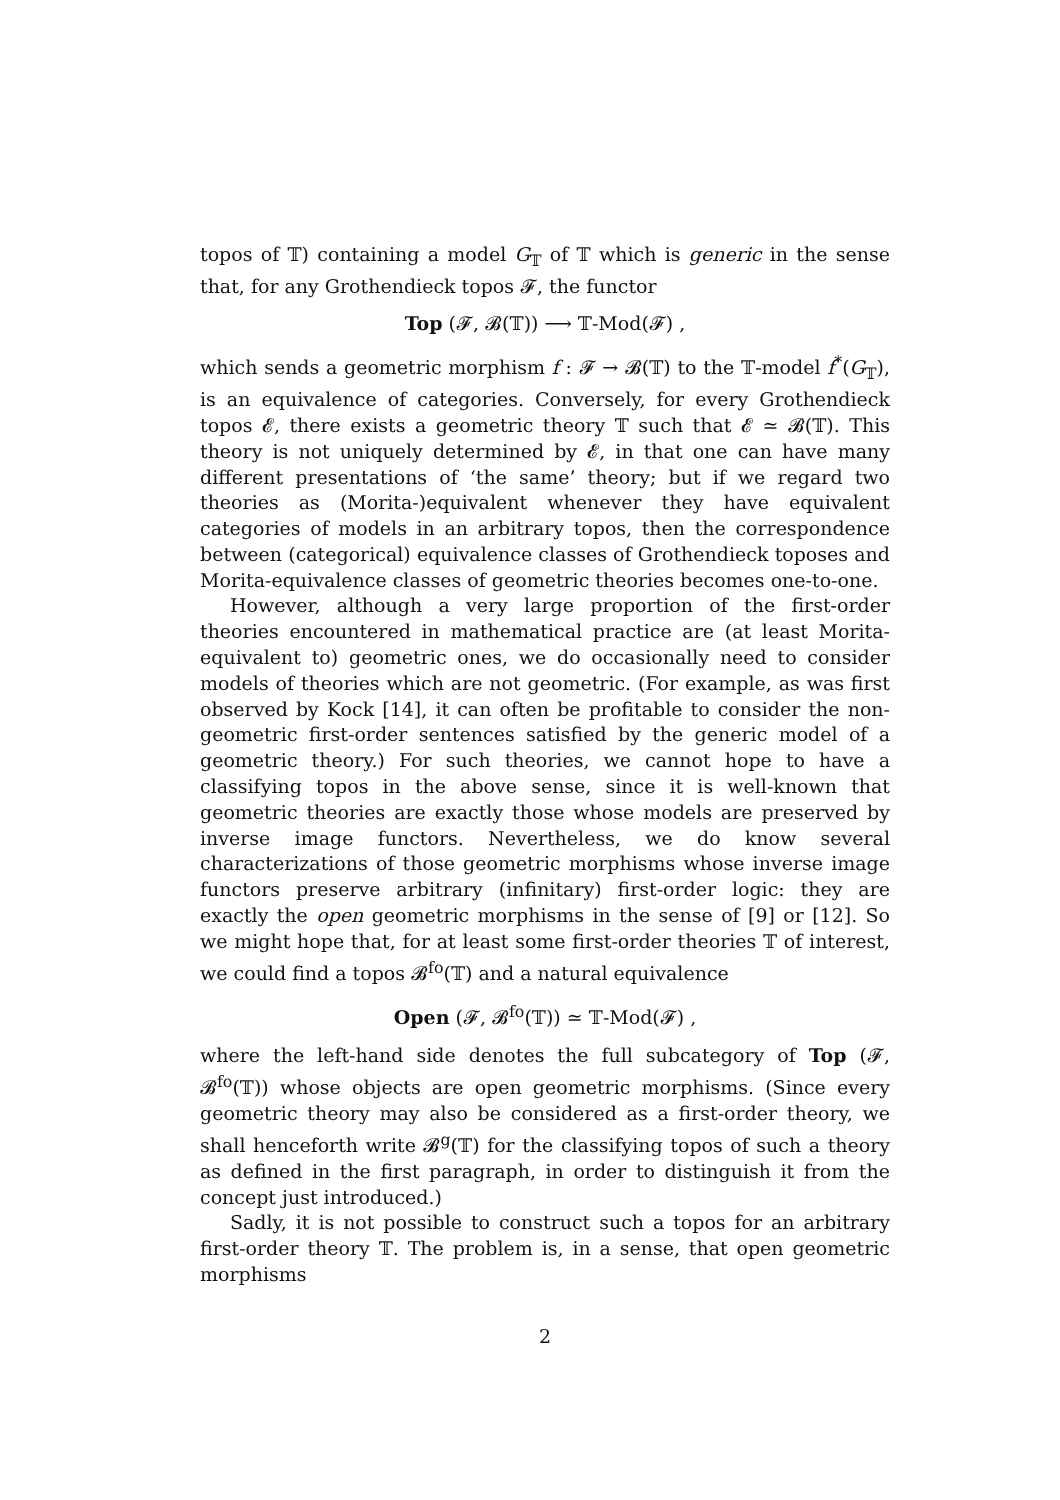topos of 𝕋) containing a model G<sub>𝕋</sub> of 𝕋 which is generic in the sense that, for any Grothendieck topos 𝓕, the functor
Top (𝓕, 𝓑(𝕋)) ⟶ 𝕋-Mod(𝓕) ,
which sends a geometric morphism f : 𝓕 → 𝓑(𝕋) to the 𝕋-model f<sup>*</sup>(G<sub>𝕋</sub>), is an equivalence of categories. Conversely, for every Grothendieck topos 𝓔, there exists a geometric theory 𝕋 such that 𝓔 ≃ 𝓑(𝕋). This theory is not uniquely determined by 𝓔, in that one can have many different presentations of ‘the same’ theory; but if we regard two theories as (Morita-)equivalent whenever they have equivalent categories of models in an arbitrary topos, then the correspondence between (categorical) equivalence classes of Grothendieck toposes and Morita-equivalence classes of geometric theories becomes one-to-one.
However, although a very large proportion of the first-order theories encountered in mathematical practice are (at least Morita-equivalent to) geometric ones, we do occasionally need to consider models of theories which are not geometric. (For example, as was first observed by Kock [14], it can often be profitable to consider the non-geometric first-order sentences satisfied by the generic model of a geometric theory.) For such theories, we cannot hope to have a classifying topos in the above sense, since it is well-known that geometric theories are exactly those whose models are preserved by inverse image functors. Nevertheless, we do know several characterizations of those geometric morphisms whose inverse image functors preserve arbitrary (infinitary) first-order logic: they are exactly the open geometric morphisms in the sense of [9] or [12]. So we might hope that, for at least some first-order theories 𝕋 of interest, we could find a topos 𝓑<sup>fo</sup>(𝕋) and a natural equivalence
Open (𝓕, 𝓑<sup>fo</sup>(𝕋)) ≃ 𝕋-Mod(𝓕) ,
where the left-hand side denotes the full subcategory of Top (𝓕, 𝓑<sup>fo</sup>(𝕋)) whose objects are open geometric morphisms. (Since every geometric theory may also be considered as a first-order theory, we shall henceforth write 𝓑<sup>g</sup>(𝕋) for the classifying topos of such a theory as defined in the first paragraph, in order to distinguish it from the concept just introduced.)
Sadly, it is not possible to construct such a topos for an arbitrary first-order theory 𝕋. The problem is, in a sense, that open geometric morphisms
2